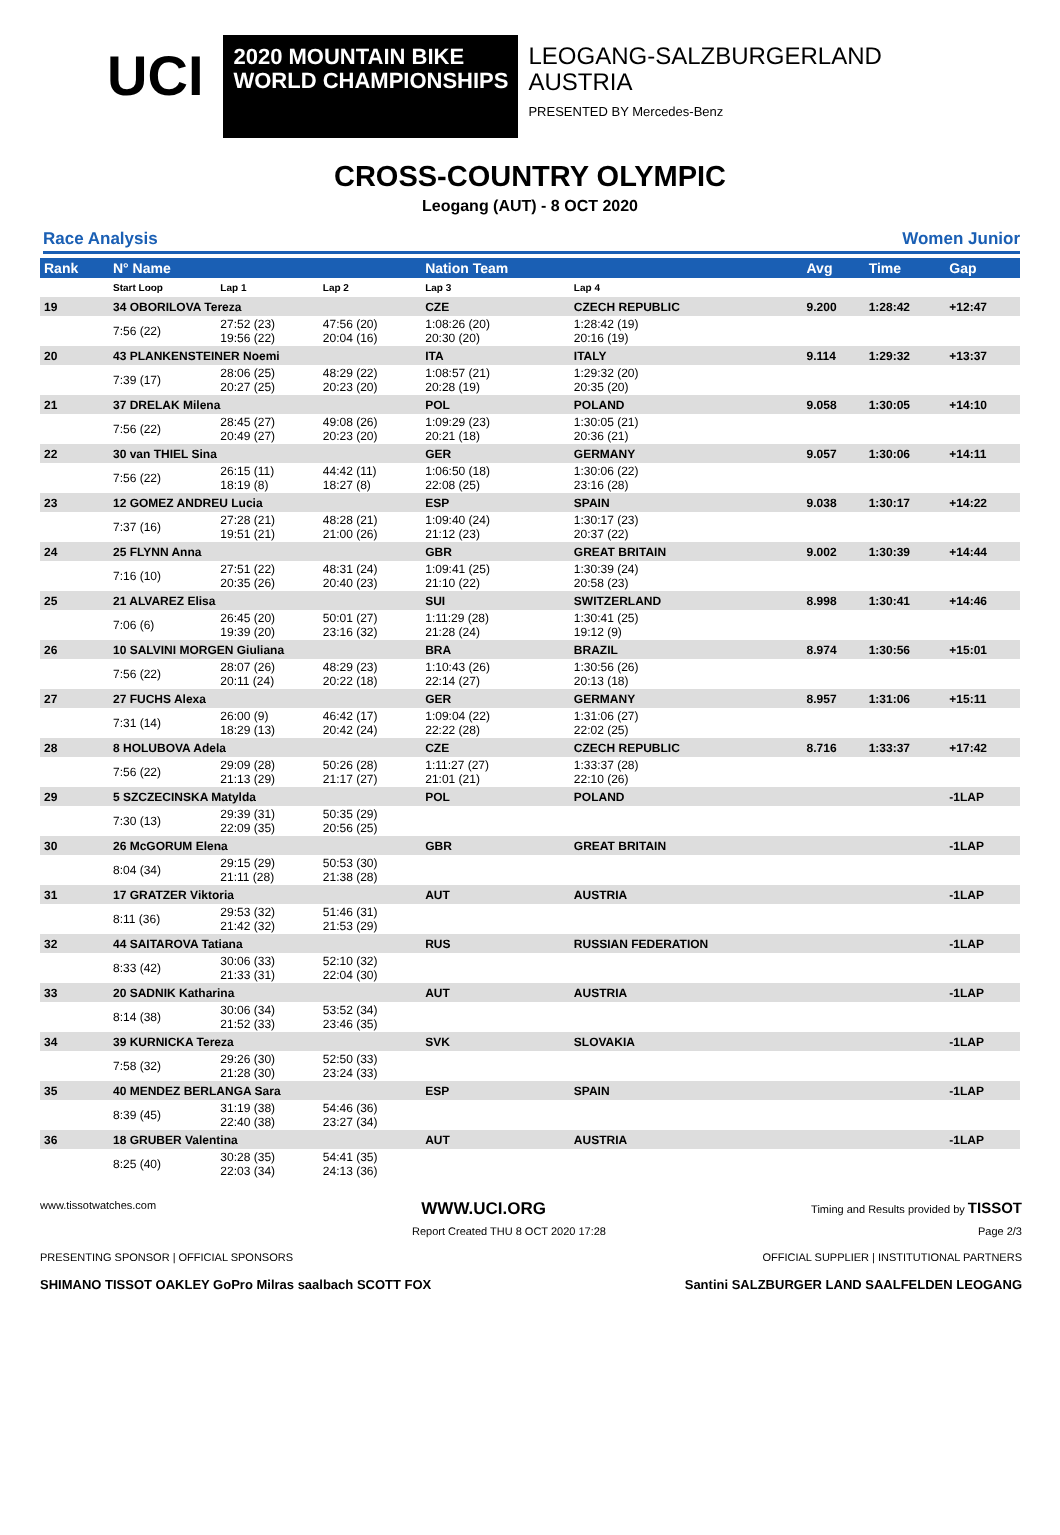UCI
2020 MOUNTAIN BIKE
WORLD CHAMPIONSHIPS
LEOGANG-SALZBURGERLAND
AUSTRIA
PRESENTED BY Mercedes-Benz
CROSS-COUNTRY OLYMPIC
Leogang (AUT) - 8 OCT 2020
Race Analysis Women Junior
| Rank | N° Name | | | Nation Team | | Avg | Time | Gap |
| --- | --- | --- | --- | --- | --- | --- | --- | --- |
| | Start Loop | Lap 1 | Lap 2 | Lap 3 | Lap 4 | | | |
| 19 | 34 OBORILOVA Tereza | | | CZE | CZECH REPUBLIC | 9.200 | 1:28:42 | +12:47 |
| | 7:56 (22) | 27:52 (23) 19:56 (22) | 47:56 (20) 20:04 (16) | 1:08:26 (20) 20:30 (20) | 1:28:42 (19) 20:16 (19) | | | |
| 20 | 43 PLANKENSTEINER Noemi | | | ITA | ITALY | 9.114 | 1:29:32 | +13:37 |
| | 7:39 (17) | 28:06 (25) 20:27 (25) | 48:29 (22) 20:23 (20) | 1:08:57 (21) 20:28 (19) | 1:29:32 (20) 20:35 (20) | | | |
| 21 | 37 DRELAK Milena | | | POL | POLAND | 9.058 | 1:30:05 | +14:10 |
| | 7:56 (22) | 28:45 (27) 20:49 (27) | 49:08 (26) 20:23 (20) | 1:09:29 (23) 20:21 (18) | 1:30:05 (21) 20:36 (21) | | | |
| 22 | 30 van THIEL Sina | | | GER | GERMANY | 9.057 | 1:30:06 | +14:11 |
| | 7:56 (22) | 26:15 (11) 18:19 (8) | 44:42 (11) 18:27 (8) | 1:06:50 (18) 22:08 (25) | 1:30:06 (22) 23:16 (28) | | | |
| 23 | 12 GOMEZ ANDREU Lucia | | | ESP | SPAIN | 9.038 | 1:30:17 | +14:22 |
| | 7:37 (16) | 27:28 (21) 19:51 (21) | 48:28 (21) 21:00 (26) | 1:09:40 (24) 21:12 (23) | 1:30:17 (23) 20:37 (22) | | | |
| 24 | 25 FLYNN Anna | | | GBR | GREAT BRITAIN | 9.002 | 1:30:39 | +14:44 |
| | 7:16 (10) | 27:51 (22) 20:35 (26) | 48:31 (24) 20:40 (23) | 1:09:41 (25) 21:10 (22) | 1:30:39 (24) 20:58 (23) | | | |
| 25 | 21 ALVAREZ Elisa | | | SUI | SWITZERLAND | 8.998 | 1:30:41 | +14:46 |
| | 7:06 (6) | 26:45 (20) 19:39 (20) | 50:01 (27) 23:16 (32) | 1:11:29 (28) 21:28 (24) | 1:30:41 (25) 19:12 (9) | | | |
| 26 | 10 SALVINI MORGEN Giuliana | | | BRA | BRAZIL | 8.974 | 1:30:56 | +15:01 |
| | 7:56 (22) | 28:07 (26) 20:11 (24) | 48:29 (23) 20:22 (18) | 1:10:43 (26) 22:14 (27) | 1:30:56 (26) 20:13 (18) | | | |
| 27 | 27 FUCHS Alexa | | | GER | GERMANY | 8.957 | 1:31:06 | +15:11 |
| | 7:31 (14) | 26:00 (9) 18:29 (13) | 46:42 (17) 20:42 (24) | 1:09:04 (22) 22:22 (28) | 1:31:06 (27) 22:02 (25) | | | |
| 28 | 8 HOLUBOVA Adela | | | CZE | CZECH REPUBLIC | 8.716 | 1:33:37 | +17:42 |
| | 7:56 (22) | 29:09 (28) 21:13 (29) | 50:26 (28) 21:17 (27) | 1:11:27 (27) 21:01 (21) | 1:33:37 (28) 22:10 (26) | | | |
| 29 | 5 SZCZECINSKA Matylda | | | POL | POLAND | | | -1LAP |
| | 7:30 (13) | 29:39 (31) 22:09 (35) | 50:35 (29) 20:56 (25) | | | | | |
| 30 | 26 McGORUM Elena | | | GBR | GREAT BRITAIN | | | -1LAP |
| | 8:04 (34) | 29:15 (29) 21:11 (28) | 50:53 (30) 21:38 (28) | | | | | |
| 31 | 17 GRATZER Viktoria | | | AUT | AUSTRIA | | | -1LAP |
| | 8:11 (36) | 29:53 (32) 21:42 (32) | 51:46 (31) 21:53 (29) | | | | | |
| 32 | 44 SAITAROVA Tatiana | | | RUS | RUSSIAN FEDERATION | | | -1LAP |
| | 8:33 (42) | 30:06 (33) 21:33 (31) | 52:10 (32) 22:04 (30) | | | | | |
| 33 | 20 SADNIK Katharina | | | AUT | AUSTRIA | | | -1LAP |
| | 8:14 (38) | 30:06 (34) 21:52 (33) | 53:52 (34) 23:46 (35) | | | | | |
| 34 | 39 KURNICKA Tereza | | | SVK | SLOVAKIA | | | -1LAP |
| | 7:58 (32) | 29:26 (30) 21:28 (30) | 52:50 (33) 23:24 (33) | | | | | |
| 35 | 40 MENDEZ BERLANGA Sara | | | ESP | SPAIN | | | -1LAP |
| | 8:39 (45) | 31:19 (38) 22:40 (38) | 54:46 (36) 23:27 (34) | | | | | |
| 36 | 18 GRUBER Valentina | | | AUT | AUSTRIA | | | -1LAP |
| | 8:25 (40) | 30:28 (35) 22:03 (34) | 54:41 (35) 24:13 (36) | | | | | |
www.tissotwatches.com WWW.UCI.ORG Timing and Results provided by TISSOT
Report Created THU 8 OCT 2020 17:28 Page 2/3
PRESENTING SPONSOR | OFFICIAL SPONSORS OFFICIAL SUPPLIER | INSTITUTIONAL PARTNERS
SHIMANO TISSOT OAKLEY GoPro Milras saalbach SCOTT FOX Santini SALZBURGER LAND SAALFELDEN LEOGANG